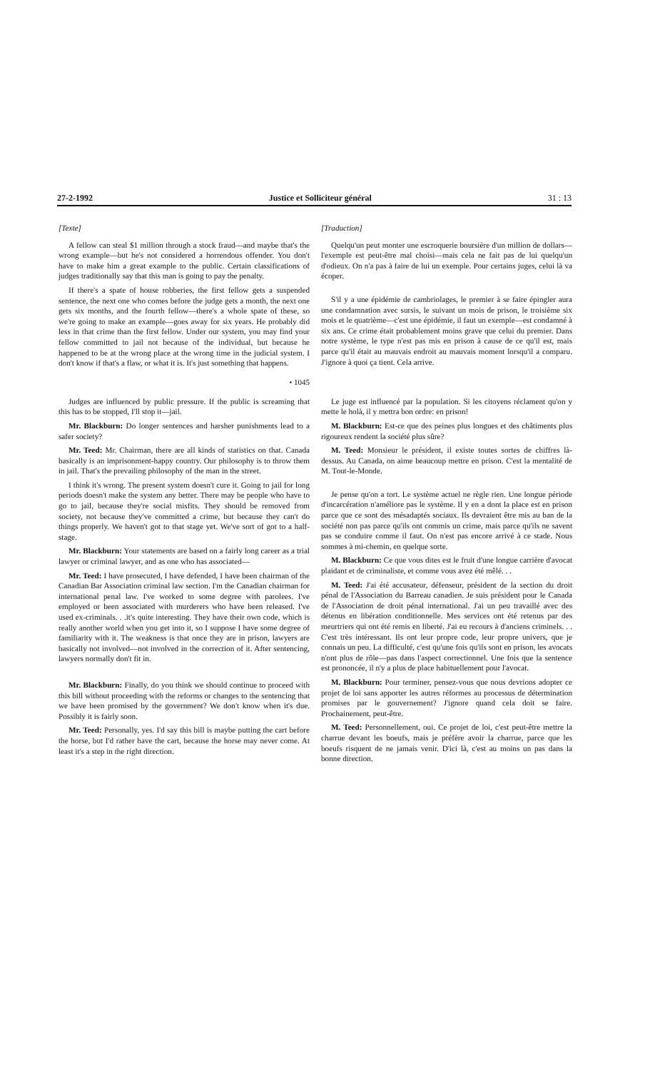27-2-1992 Justice et Solliciteur général 31 : 13
[Texte]
A fellow can steal $1 million through a stock fraud—and maybe that's the wrong example—but he's not considered a horrendous offender. You don't have to make him a great example to the public. Certain classifications of judges traditionally say that this man is going to pay the penalty.
If there's a spate of house robberies, the first fellow gets a suspended sentence, the next one who comes before the judge gets a month, the next one gets six months, and the fourth fellow—there's a whole spate of these, so we're going to make an example—goes away for six years. He probably did less in that crime than the first fellow. Under our system, you may find your fellow committed to jail not because of the individual, but because he happened to be at the wrong place at the wrong time in the judicial system. I don't know if that's a flaw, or what it is. It's just something that happens.
[Traduction]
Quelqu'un peut monter une escroquerie boursière d'un million de dollars—l'exemple est peut-être mal choisi—mais cela ne fait pas de lui quelqu'un d'odieux. On n'a pas à faire de lui un exemple. Pour certains juges, celui là va écoper.
S'il y a une épidémie de cambriolages, le premier à se faire épingler aura une condamnation avec sursis, le suivant un mois de prison, le troisième six mois et le quatrième—c'est une épidémie, il faut un exemple—est condamné à six ans. Ce crime était probablement moins grave que celui du premier. Dans notre système, le type n'est pas mis en prison à cause de ce qu'il est, mais parce qu'il était au mauvais endroit au mauvais moment lorsqu'il a comparu. J'ignore à quoi ça tient. Cela arrive.
• 1045
Judges are influenced by public pressure. If the public is screaming that this has to be stopped, I'll stop it—jail.
Mr. Blackburn: Do longer sentences and harsher punishments lead to a safer society?
Mr. Teed: Mr. Chairman, there are all kinds of statistics on that. Canada basically is an imprisonment-happy country. Our philosophy is to throw them in jail. That's the prevailing philosophy of the man in the street.
I think it's wrong. The present system doesn't cure it. Going to jail for long periods doesn't make the system any better. There may be people who have to go to jail, because they're social misfits. They should be removed from society, not because they've committed a crime, but because they can't do things properly. We haven't got to that stage yet. We've sort of got to a half-stage.
Mr. Blackburn: Your statements are based on a fairly long career as a trial lawyer or criminal lawyer, and as one who has associated—
Mr. Teed: I have prosecuted, I have defended, I have been chairman of the Canadian Bar Association criminal law section. I'm the Canadian chairman for international penal law. I've worked to some degree with parolees. I've employed or been associated with murderers who have been released. I've used ex-criminals. . .it's quite interesting. They have their own code, which is really another world when you get into it, so I suppose I have some degree of familiarity with it. The weakness is that once they are in prison, lawyers are basically not involved—not involved in the correction of it. After sentencing, lawyers normally don't fit in.
Mr. Blackburn: Finally, do you think we should continue to proceed with this bill without proceeding with the reforms or changes to the sentencing that we have been promised by the government? We don't know when it's due. Possibly it is fairly soon.
Mr. Teed: Personally, yes. I'd say this bill is maybe putting the cart before the horse, but I'd rather have the cart, because the horse may never come. At least it's a step in the right direction.
Le juge est influencé par la population. Si les citoyens réclament qu'on y mette le holà, il y mettra bon ordre: en prison!
M. Blackburn: Est-ce que des peines plus longues et des châtiments plus rigoureux rendent la société plus sûre?
M. Teed: Monsieur le président, il existe toutes sortes de chiffres là-dessus. Au Canada, on aime beaucoup mettre en prison. C'est la mentalité de M. Tout-le-Monde.
Je pense qu'on a tort. Le système actuel ne règle rien. Une longue période d'incarcération n'améliore pas le système. Il y en a dont la place est en prison parce que ce sont des mésadaptés sociaux. Ils devraient être mis au ban de la société non pas parce qu'ils ont commis un crime, mais parce qu'ils ne savent pas se conduire comme il faut. On n'est pas encore arrivé à ce stade. Nous sommes à mi-chemin, en quelque sorte.
M. Blackburn: Ce que vous dites est le fruit d'une longue carrière d'avocat plaidant et de criminaliste, et comme vous avez été mêlé. . .
M. Teed: J'ai été accusateur, défenseur, président de la section du droit pénal de l'Association du Barreau canadien. Je suis président pour le Canada de l'Association de droit pénal international. J'ai un peu travaillé avec des détenus en libération conditionnelle. Mes services ont été retenus par des meurtriers qui ont été remis en liberté. J'ai eu recours à d'anciens criminels. . . C'est très intéressant. Ils ont leur propre code, leur propre univers, que je connais un peu. La difficulté, c'est qu'une fois qu'ils sont en prison, les avocats n'ont plus de rôle—pas dans l'aspect correctionnel. Une fois que la sentence est prononcée, il n'y a plus de place habituellement pour l'avocat.
M. Blackburn: Pour terminer, pensez-vous que nous devrions adopter ce projet de loi sans apporter les autres réformes au processus de détermination promises par le gouvernement? J'ignore quand cela doit se faire. Prochainement, peut-être.
M. Teed: Personnellement, oui. Ce projet de loi, c'est peut-être mettre la charrue devant les boeufs, mais je préfère avoir la charrue, parce que les boeufs risquent de ne jamais venir. D'ici là, c'est au moins un pas dans la bonne direction.